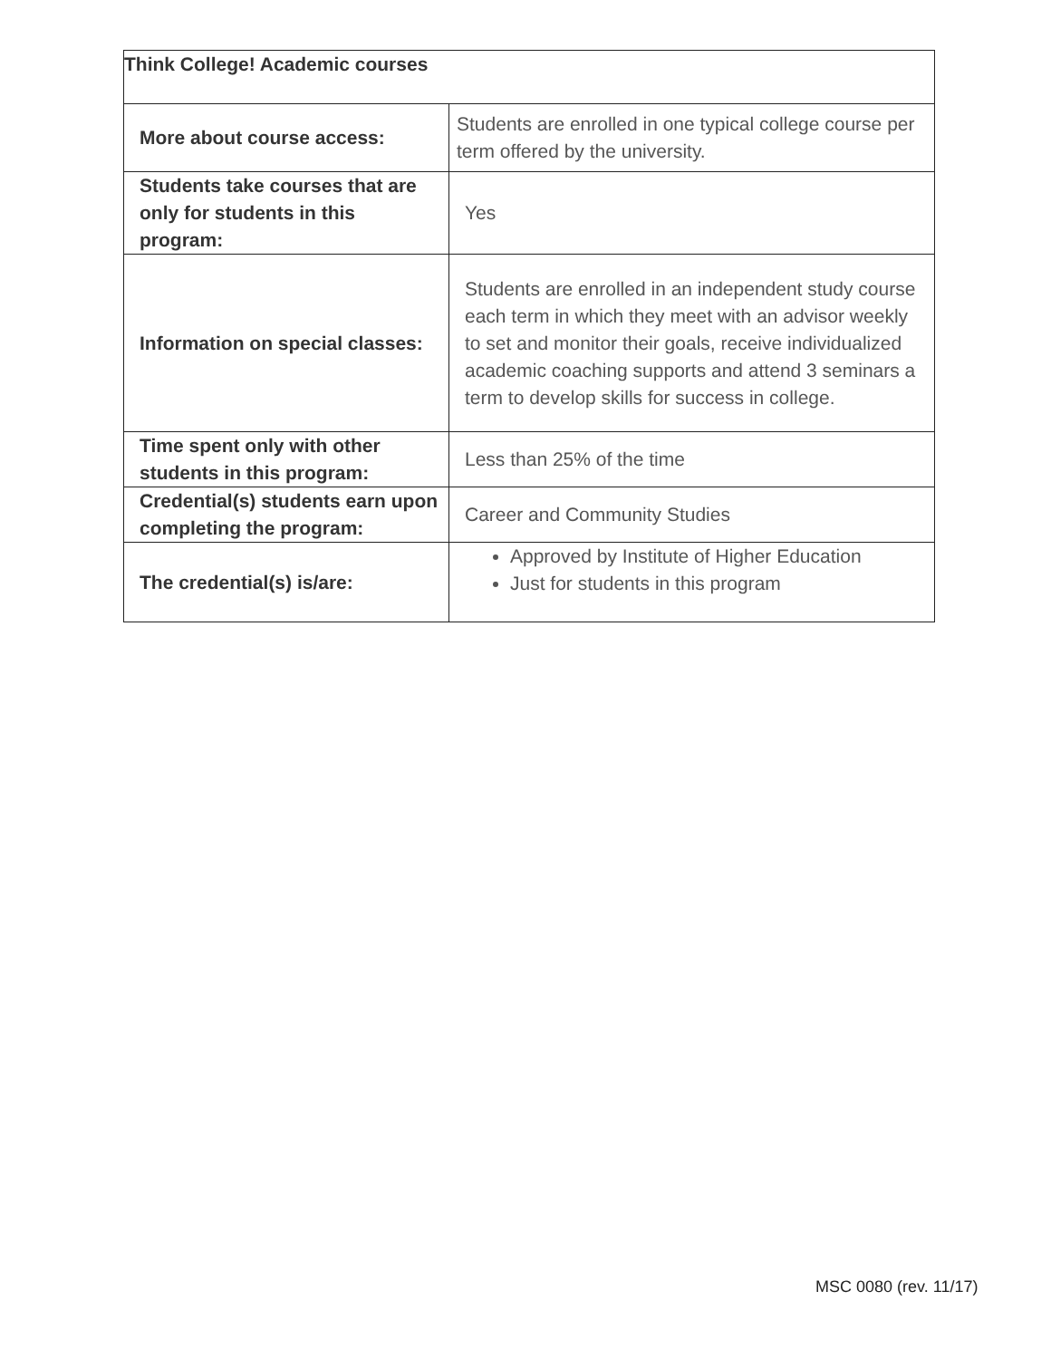| Think College! Academic courses | |
| More about course access: | Students are enrolled in one typical college course per term offered by the university. |
| Students take courses that are only for students in this program: | Yes |
| Information on special classes: | Students are enrolled in an independent study course each term in which they meet with an advisor weekly to set and monitor their goals, receive individualized academic coaching supports and attend 3 seminars a term to develop skills for success in college. |
| Time spent only with other students in this program: | Less than 25% of the time |
| Credential(s) students earn upon completing the program: | Career and Community Studies |
| The credential(s) is/are: | Approved by Institute of Higher Education Just for students in this program |
MSC 0080 (rev. 11/17)